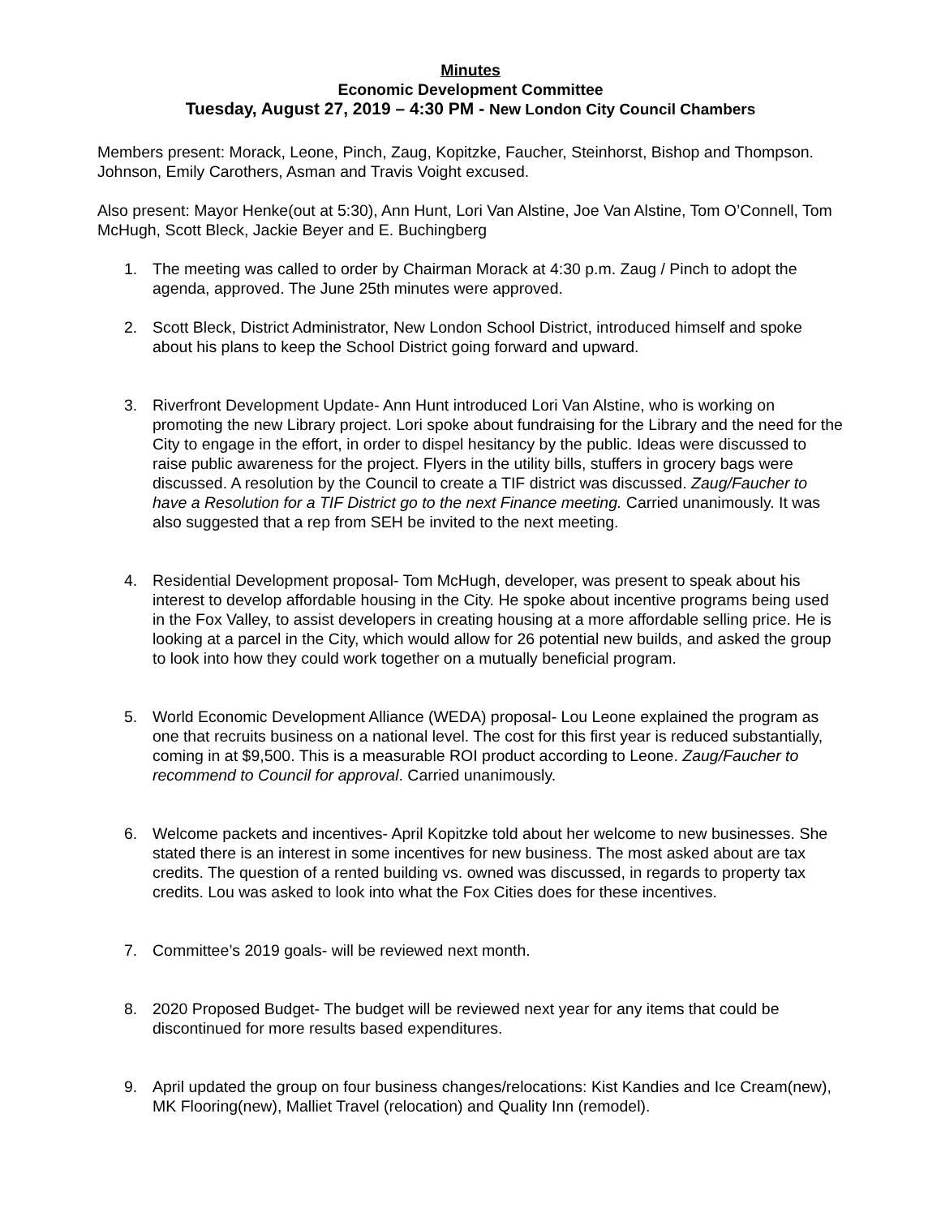Minutes
Economic Development Committee
Tuesday, August 27, 2019 – 4:30 PM - New London City Council Chambers
Members present: Morack, Leone, Pinch, Zaug, Kopitzke, Faucher, Steinhorst, Bishop and Thompson. Johnson, Emily Carothers, Asman and Travis Voight excused.
Also present: Mayor Henke(out at 5:30), Ann Hunt, Lori Van Alstine, Joe Van Alstine, Tom O’Connell, Tom McHugh, Scott Bleck, Jackie Beyer and E. Buchingberg
1. The meeting was called to order by Chairman Morack at 4:30 p.m. Zaug / Pinch to adopt the agenda, approved. The June 25th minutes were approved.
2. Scott Bleck, District Administrator, New London School District, introduced himself and spoke about his plans to keep the School District going forward and upward.
3. Riverfront Development Update- Ann Hunt introduced Lori Van Alstine, who is working on promoting the new Library project. Lori spoke about fundraising for the Library and the need for the City to engage in the effort, in order to dispel hesitancy by the public. Ideas were discussed to raise public awareness for the project. Flyers in the utility bills, stuffers in grocery bags were discussed. A resolution by the Council to create a TIF district was discussed. Zaug/Faucher to have a Resolution for a TIF District go to the next Finance meeting. Carried unanimously. It was also suggested that a rep from SEH be invited to the next meeting.
4. Residential Development proposal- Tom McHugh, developer, was present to speak about his interest to develop affordable housing in the City. He spoke about incentive programs being used in the Fox Valley, to assist developers in creating housing at a more affordable selling price. He is looking at a parcel in the City, which would allow for 26 potential new builds, and asked the group to look into how they could work together on a mutually beneficial program.
5. World Economic Development Alliance (WEDA) proposal- Lou Leone explained the program as one that recruits business on a national level. The cost for this first year is reduced substantially, coming in at $9,500. This is a measurable ROI product according to Leone. Zaug/Faucher to recommend to Council for approval. Carried unanimously.
6. Welcome packets and incentives- April Kopitzke told about her welcome to new businesses. She stated there is an interest in some incentives for new business. The most asked about are tax credits. The question of a rented building vs. owned was discussed, in regards to property tax credits. Lou was asked to look into what the Fox Cities does for these incentives.
7. Committee’s 2019 goals- will be reviewed next month.
8. 2020 Proposed Budget- The budget will be reviewed next year for any items that could be discontinued for more results based expenditures.
9. April updated the group on four business changes/relocations: Kist Kandies and Ice Cream(new), MK Flooring(new), Malliet Travel (relocation) and Quality Inn (remodel).